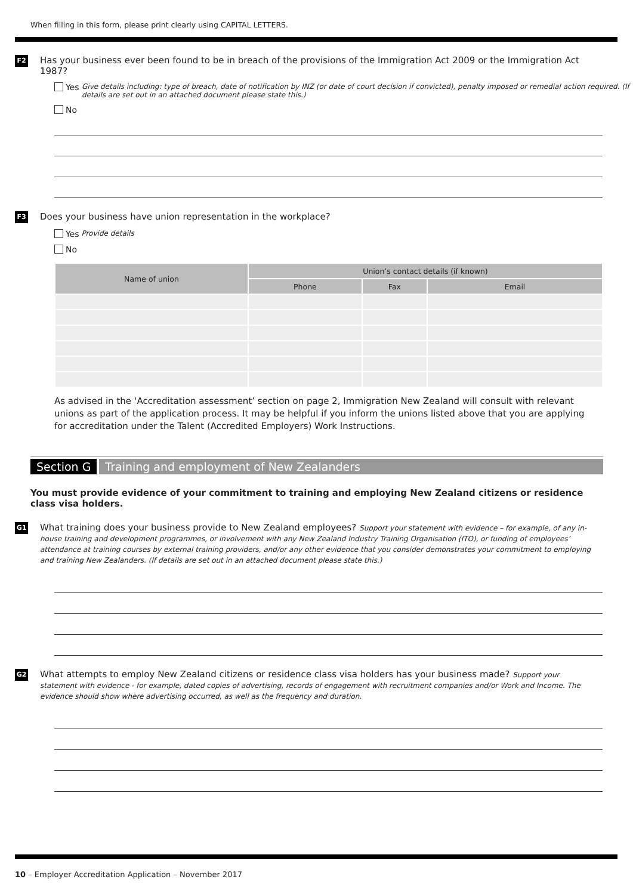When filling in this form, please print clearly using CAPITAL LETTERS.
F2
Has your business ever been found to be in breach of the provisions of the Immigration Act 2009 or the Immigration Act 1987?
Yes Give details including: type of breach, date of notification by INZ (or date of court decision if convicted), penalty imposed or remedial action required. (If details are set out in an attached document please state this.)
No
F3
Does your business have union representation in the workplace?
Yes Provide details
No
| Name of union | Union’s contact details (if known) | | |
| --- | --- | --- | --- |
| | Phone | Fax | Email |
As advised in the ‘Accreditation assessment’ section on page 2, Immigration New Zealand will consult with relevant unions as part of the application process. It may be helpful if you inform the unions listed above that you are applying for accreditation under the Talent (Accredited Employers) Work Instructions.
Section G Training and employment of New Zealanders
You must provide evidence of your commitment to training and employing New Zealand citizens or residence class visa holders.
G1
What training does your business provide to New Zealand employees? Support your statement with evidence – for example, of any in-house training and development programmes, or involvement with any New Zealand Industry Training Organisation (ITO), or funding of employees’ attendance at training courses by external training providers, and/or any other evidence that you consider demonstrates your commitment to employing and training New Zealanders. (If details are set out in an attached document please state this.)
G2
What attempts to employ New Zealand citizens or residence class visa holders has your business made? Support your statement with evidence - for example, dated copies of advertising, records of engagement with recruitment companies and/or Work and Income. The evidence should show where advertising occurred, as well as the frequency and duration.
10 – Employer Accreditation Application – November 2017